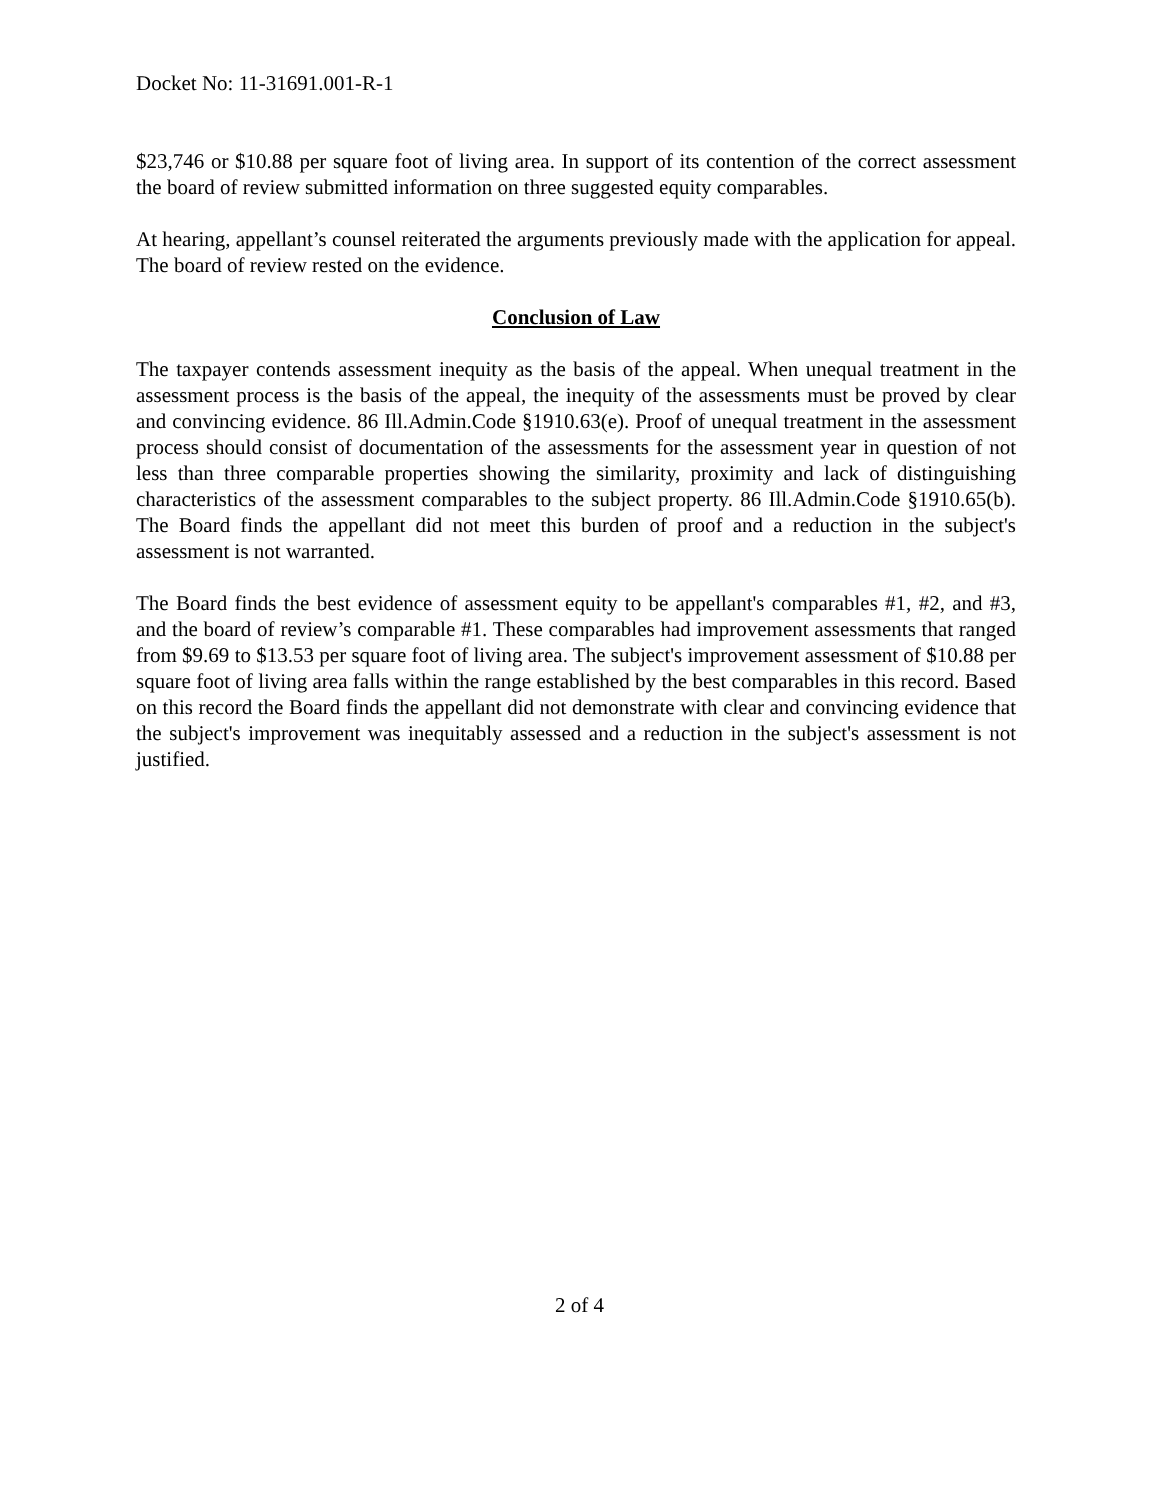Docket No: 11-31691.001-R-1
$23,746 or $10.88 per square foot of living area. In support of its contention of the correct assessment the board of review submitted information on three suggested equity comparables.
At hearing, appellant’s counsel reiterated the arguments previously made with the application for appeal. The board of review rested on the evidence.
Conclusion of Law
The taxpayer contends assessment inequity as the basis of the appeal. When unequal treatment in the assessment process is the basis of the appeal, the inequity of the assessments must be proved by clear and convincing evidence. 86 Ill.Admin.Code §1910.63(e). Proof of unequal treatment in the assessment process should consist of documentation of the assessments for the assessment year in question of not less than three comparable properties showing the similarity, proximity and lack of distinguishing characteristics of the assessment comparables to the subject property. 86 Ill.Admin.Code §1910.65(b). The Board finds the appellant did not meet this burden of proof and a reduction in the subject's assessment is not warranted.
The Board finds the best evidence of assessment equity to be appellant's comparables #1, #2, and #3, and the board of review’s comparable #1. These comparables had improvement assessments that ranged from $9.69 to $13.53 per square foot of living area. The subject's improvement assessment of $10.88 per square foot of living area falls within the range established by the best comparables in this record. Based on this record the Board finds the appellant did not demonstrate with clear and convincing evidence that the subject's improvement was inequitably assessed and a reduction in the subject's assessment is not justified.
2 of 4